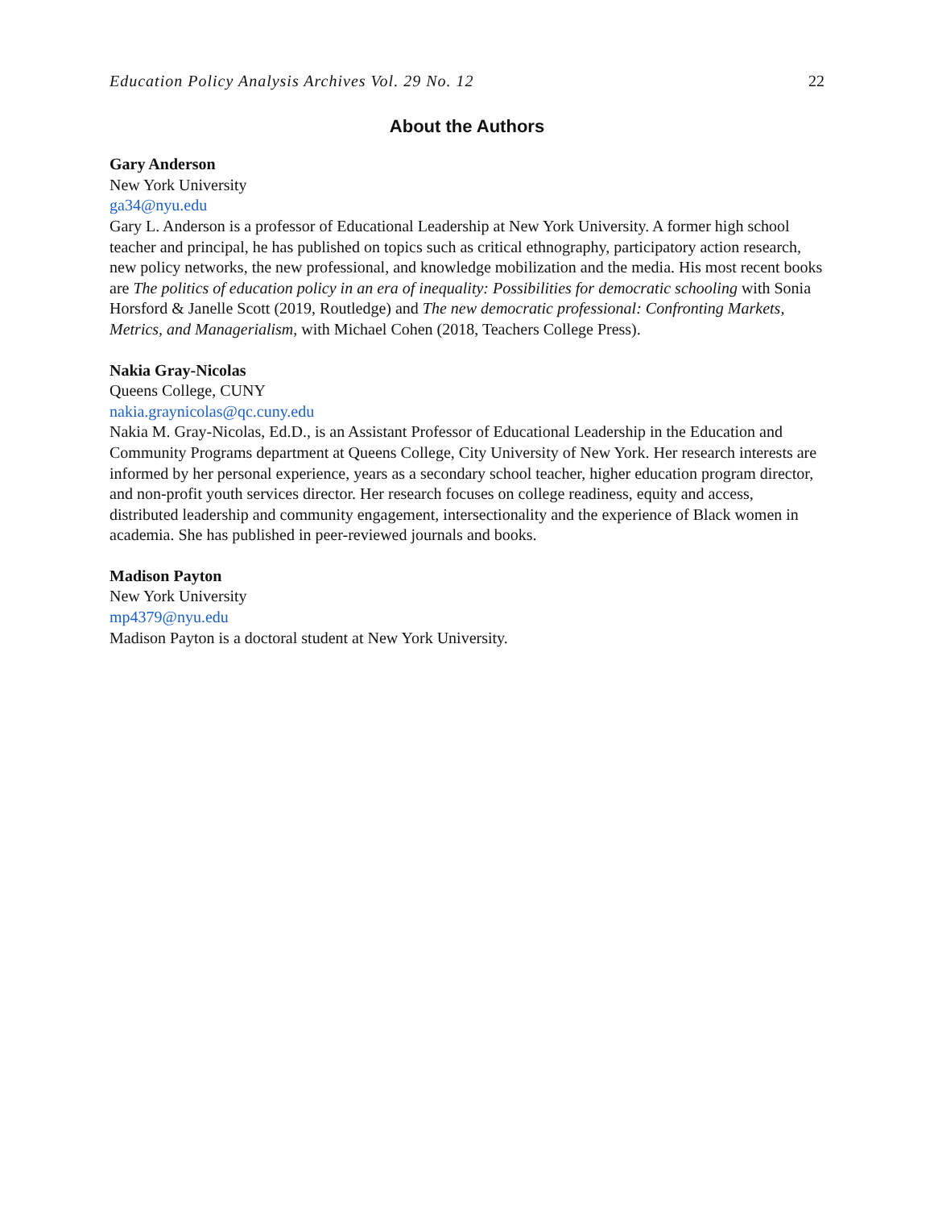Education Policy Analysis Archives Vol. 29 No. 12 22
About the Authors
Gary Anderson
New York University
ga34@nyu.edu
Gary L. Anderson is a professor of Educational Leadership at New York University. A former high school teacher and principal, he has published on topics such as critical ethnography, participatory action research, new policy networks, the new professional, and knowledge mobilization and the media. His most recent books are The politics of education policy in an era of inequality: Possibilities for democratic schooling with Sonia Horsford & Janelle Scott (2019, Routledge) and The new democratic professional: Confronting Markets, Metrics, and Managerialism, with Michael Cohen (2018, Teachers College Press).
Nakia Gray-Nicolas
Queens College, CUNY
nakia.graynicolas@qc.cuny.edu
Nakia M. Gray-Nicolas, Ed.D., is an Assistant Professor of Educational Leadership in the Education and Community Programs department at Queens College, City University of New York. Her research interests are informed by her personal experience, years as a secondary school teacher, higher education program director, and non-profit youth services director. Her research focuses on college readiness, equity and access, distributed leadership and community engagement, intersectionality and the experience of Black women in academia. She has published in peer-reviewed journals and books.
Madison Payton
New York University
mp4379@nyu.edu
Madison Payton is a doctoral student at New York University.